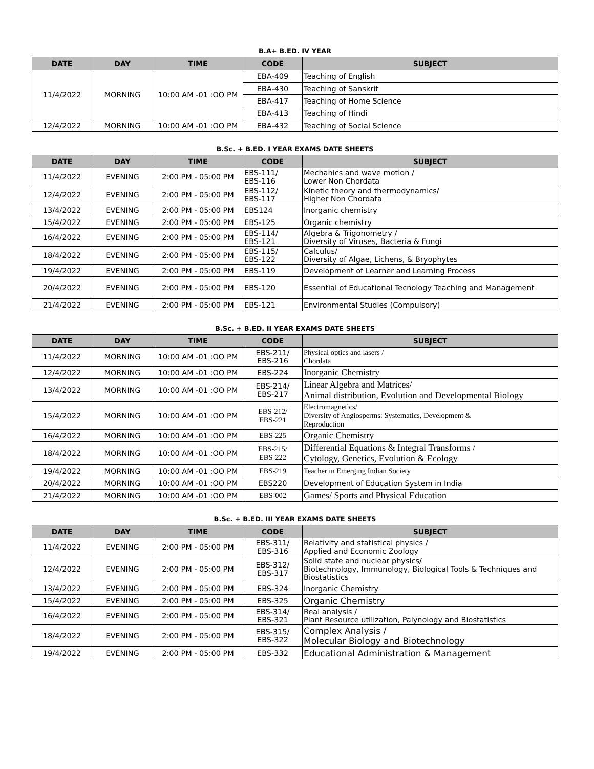B.A+ B.ED. IV YEAR
| DATE | DAY | TIME | CODE | SUBJECT |
| --- | --- | --- | --- | --- |
| 11/4/2022 | MORNING | 10:00 AM -01 :OO PM | EBA-409 | Teaching of English |
| | | | EBA-430 | Teaching of Sanskrit |
| | | | EBA-417 | Teaching of Home Science |
| | | | EBA-413 | Teaching of Hindi |
| 12/4/2022 | MORNING | 10:00 AM -01 :OO PM | EBA-432 | Teaching of Social Science |
B.Sc. + B.ED. I YEAR EXAMS DATE SHEETS
| DATE | DAY | TIME | CODE | SUBJECT |
| --- | --- | --- | --- | --- |
| 11/4/2022 | EVENING | 2:00 PM - 05:00 PM | EBS-111/ EBS-116 | Mechanics and wave motion / Lower Non Chordata |
| 12/4/2022 | EVENING | 2:00 PM - 05:00 PM | EBS-112/ EBS-117 | Kinetic theory and thermodynamics/ Higher Non Chordata |
| 13/4/2022 | EVENING | 2:00 PM - 05:00 PM | EBS124 | Inorganic chemistry |
| 15/4/2022 | EVENING | 2:00 PM - 05:00 PM | EBS-125 | Organic chemistry |
| 16/4/2022 | EVENING | 2:00 PM - 05:00 PM | EBS-114/ EBS-121 | Algebra & Trigonometry / Diversity of Viruses, Bacteria & Fungi |
| 18/4/2022 | EVENING | 2:00 PM - 05:00 PM | EBS-115/ EBS-122 | Calculus/ Diversity of Algae, Lichens, & Bryophytes |
| 19/4/2022 | EVENING | 2:00 PM - 05:00 PM | EBS-119 | Development of Learner and Learning Process |
| 20/4/2022 | EVENING | 2:00 PM - 05:00 PM | EBS-120 | Essential of Educational Tecnology Teaching and Management |
| 21/4/2022 | EVENING | 2:00 PM - 05:00 PM | EBS-121 | Environmental Studies (Compulsory) |
B.Sc. + B.ED. II YEAR EXAMS DATE SHEETS
| DATE | DAY | TIME | CODE | SUBJECT |
| --- | --- | --- | --- | --- |
| 11/4/2022 | MORNING | 10:00 AM -01 :OO PM | EBS-211/ EBS-216 | Physical optics and lasers / Chordata |
| 12/4/2022 | MORNING | 10:00 AM -01 :OO PM | EBS-224 | Inorganic Chemistry |
| 13/4/2022 | MORNING | 10:00 AM -01 :OO PM | EBS-214/ EBS-217 | Linear Algebra and Matrices/ Animal distribution, Evolution and Developmental Biology |
| 15/4/2022 | MORNING | 10:00 AM -01 :OO PM | EBS-212/ EBS-221 | Electromagnetics/ Diversity of Angiosperms: Systematics, Development & Reproduction |
| 16/4/2022 | MORNING | 10:00 AM -01 :OO PM | EBS-225 | Organic Chemistry |
| 18/4/2022 | MORNING | 10:00 AM -01 :OO PM | EBS-215/ EBS-222 | Differential Equations & Integral Transforms / Cytology, Genetics, Evolution & Ecology |
| 19/4/2022 | MORNING | 10:00 AM -01 :OO PM | EBS-219 | Teacher in Emerging Indian Society |
| 20/4/2022 | MORNING | 10:00 AM -01 :OO PM | EBS220 | Development of Education System in India |
| 21/4/2022 | MORNING | 10:00 AM -01 :OO PM | EBS-002 | Games/ Sports and Physical Education |
B.Sc. + B.ED. III YEAR EXAMS DATE SHEETS
| DATE | DAY | TIME | CODE | SUBJECT |
| --- | --- | --- | --- | --- |
| 11/4/2022 | EVENING | 2:00 PM - 05:00 PM | EBS-311/ EBS-316 | Relativity and statistical physics / Applied and Economic Zoology |
| 12/4/2022 | EVENING | 2:00 PM - 05:00 PM | EBS-312/ EBS-317 | Solid state and nuclear physics/ Biotechnology, Immunology, Biological Tools & Techniques and Biostatistics |
| 13/4/2022 | EVENING | 2:00 PM - 05:00 PM | EBS-324 | Inorganic Chemistry |
| 15/4/2022 | EVENING | 2:00 PM - 05:00 PM | EBS-325 | Organic Chemistry |
| 16/4/2022 | EVENING | 2:00 PM - 05:00 PM | EBS-314/ EBS-321 | Real analysis / Plant Resource utilization, Palynology and Biostatistics |
| 18/4/2022 | EVENING | 2:00 PM - 05:00 PM | EBS-315/ EBS-322 | Complex Analysis / Molecular Biology and Biotechnology |
| 19/4/2022 | EVENING | 2:00 PM - 05:00 PM | EBS-332 | Educational Administration & Management |